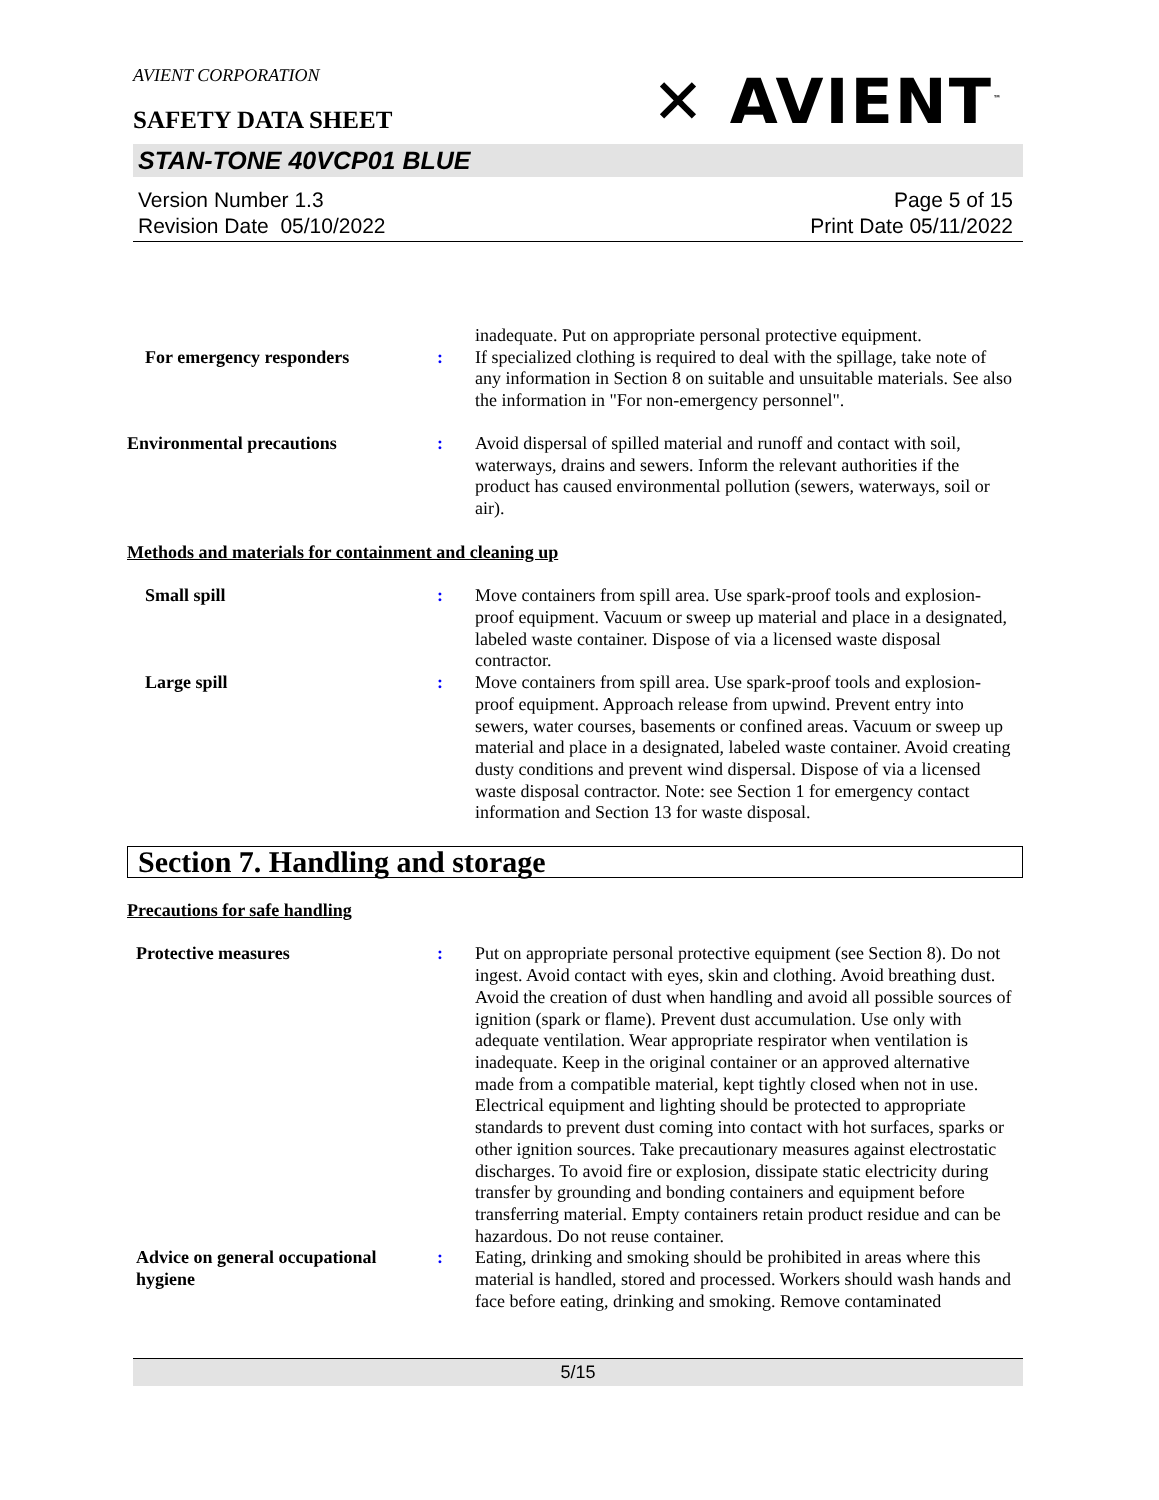AVIENT CORPORATION
SAFETY DATA SHEET
✕ AVIENT<sup>™</sup>
STAN-TONE 40VCP01 BLUE
Version Number 1.3
Revision Date 05/10/2022
Page 5 of 15
Print Date 05/11/2022
inadequate. Put on appropriate personal protective equipment.
For emergency responders : If specialized clothing is required to deal with the spillage, take note of any information in Section 8 on suitable and unsuitable materials. See also the information in "For non-emergency personnel".
Environmental precautions : Avoid dispersal of spilled material and runoff and contact with soil, waterways, drains and sewers. Inform the relevant authorities if the product has caused environmental pollution (sewers, waterways, soil or air).
Methods and materials for containment and cleaning up
Small spill : Move containers from spill area. Use spark-proof tools and explosion-proof equipment. Vacuum or sweep up material and place in a designated, labeled waste container. Dispose of via a licensed waste disposal contractor.
Large spill : Move containers from spill area. Use spark-proof tools and explosion-proof equipment. Approach release from upwind. Prevent entry into sewers, water courses, basements or confined areas. Vacuum or sweep up material and place in a designated, labeled waste container. Avoid creating dusty conditions and prevent wind dispersal. Dispose of via a licensed waste disposal contractor. Note: see Section 1 for emergency contact information and Section 13 for waste disposal.
Section 7. Handling and storage
Precautions for safe handling
Protective measures : Put on appropriate personal protective equipment (see Section 8). Do not ingest. Avoid contact with eyes, skin and clothing. Avoid breathing dust. Avoid the creation of dust when handling and avoid all possible sources of ignition (spark or flame). Prevent dust accumulation. Use only with adequate ventilation. Wear appropriate respirator when ventilation is inadequate. Keep in the original container or an approved alternative made from a compatible material, kept tightly closed when not in use. Electrical equipment and lighting should be protected to appropriate standards to prevent dust coming into contact with hot surfaces, sparks or other ignition sources. Take precautionary measures against electrostatic discharges. To avoid fire or explosion, dissipate static electricity during transfer by grounding and bonding containers and equipment before transferring material. Empty containers retain product residue and can be hazardous. Do not reuse container.
Advice on general occupational hygiene
: Eating, drinking and smoking should be prohibited in areas where this material is handled, stored and processed. Workers should wash hands and face before eating, drinking and smoking. Remove contaminated
5/15